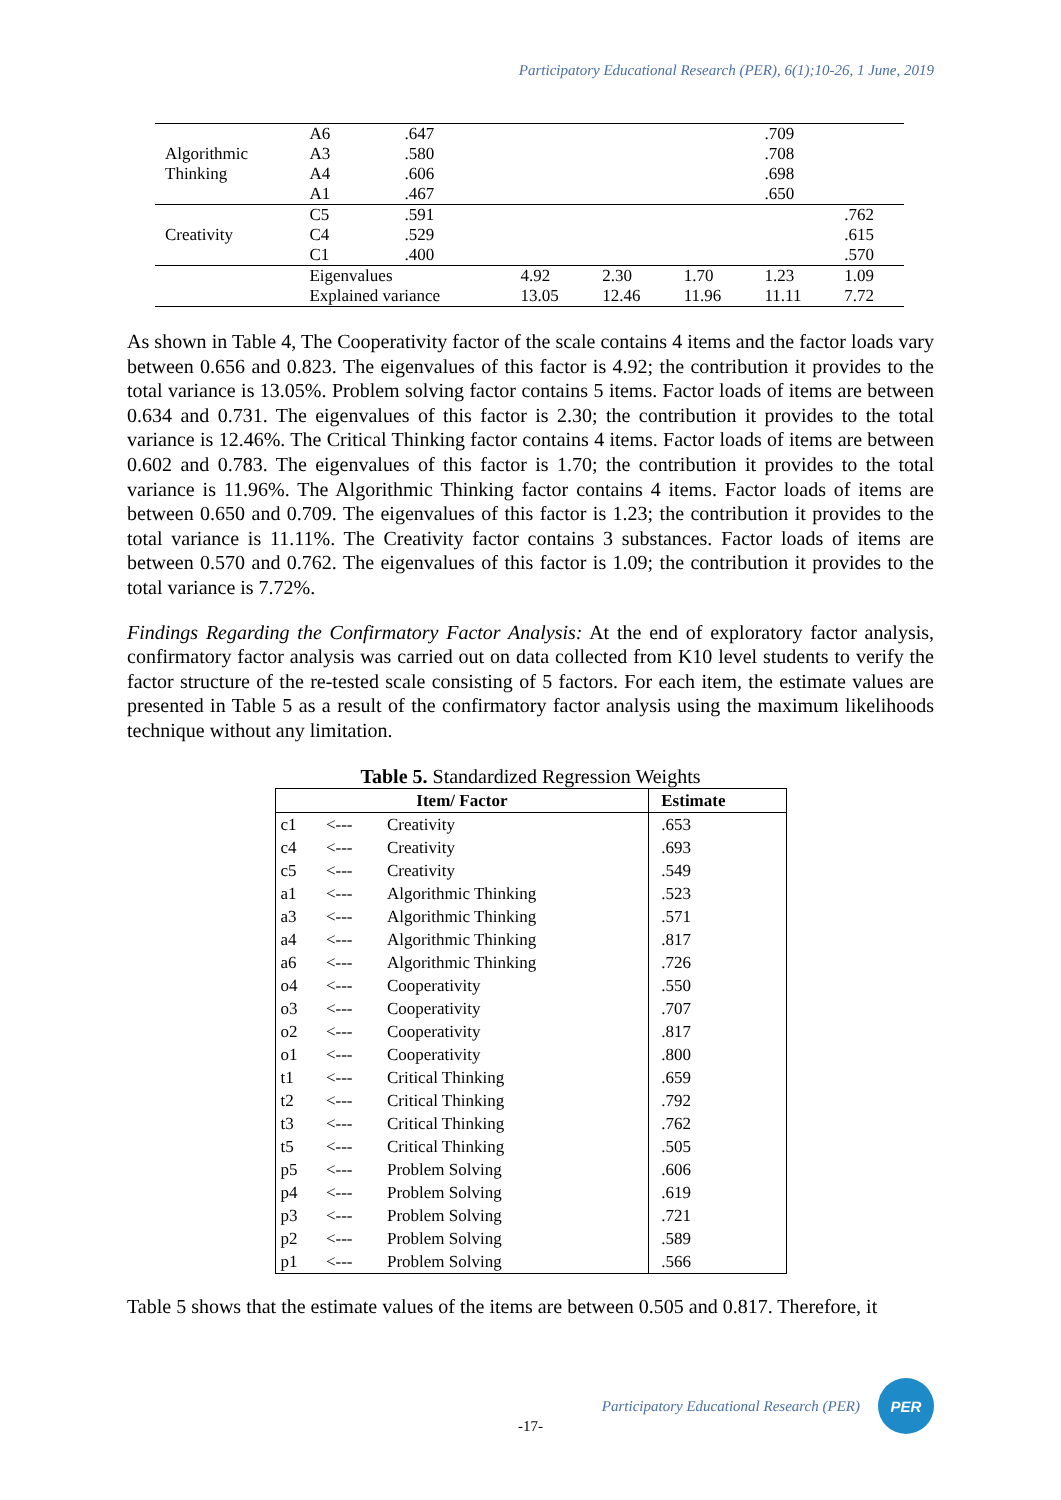Participatory Educational Research (PER), 6(1);10-26, 1 June, 2019
| Algorithmic Thinking | A6 | .647 | | | | .709 | |
| | A3 | .580 | | | | .708 | |
| | A4 | .606 | | | | .698 | |
| | A1 | .467 | | | | .650 | |
| Creativity | C5 | .591 | | | | | .762 |
| | C4 | .529 | | | | | .615 |
| | C1 | .400 | | | | | .570 |
| | Eigenvalues | | 4.92 | 2.30 | 1.70 | 1.23 | 1.09 |
| | Explained variance | | 13.05 | 12.46 | 11.96 | 11.11 | 7.72 |
As shown in Table 4, The Cooperativity factor of the scale contains 4 items and the factor loads vary between 0.656 and 0.823. The eigenvalues of this factor is 4.92; the contribution it provides to the total variance is 13.05%. Problem solving factor contains 5 items. Factor loads of items are between 0.634 and 0.731. The eigenvalues of this factor is 2.30; the contribution it provides to the total variance is 12.46%. The Critical Thinking factor contains 4 items. Factor loads of items are between 0.602 and 0.783. The eigenvalues of this factor is 1.70; the contribution it provides to the total variance is 11.96%. The Algorithmic Thinking factor contains 4 items. Factor loads of items are between 0.650 and 0.709. The eigenvalues of this factor is 1.23; the contribution it provides to the total variance is 11.11%. The Creativity factor contains 3 substances. Factor loads of items are between 0.570 and 0.762. The eigenvalues of this factor is 1.09; the contribution it provides to the total variance is 7.72%.
Findings Regarding the Confirmatory Factor Analysis: At the end of exploratory factor analysis, confirmatory factor analysis was carried out on data collected from K10 level students to verify the factor structure of the re-tested scale consisting of 5 factors. For each item, the estimate values are presented in Table 5 as a result of the confirmatory factor analysis using the maximum likelihoods technique without any limitation.
Table 5. Standardized Regression Weights
| Item/ Factor | | | Estimate |
| --- | --- | --- | --- |
| c1 | <--- | Creativity | .653 |
| c4 | <--- | Creativity | .693 |
| c5 | <--- | Creativity | .549 |
| a1 | <--- | Algorithmic Thinking | .523 |
| a3 | <--- | Algorithmic Thinking | .571 |
| a4 | <--- | Algorithmic Thinking | .817 |
| a6 | <--- | Algorithmic Thinking | .726 |
| o4 | <--- | Cooperativity | .550 |
| o3 | <--- | Cooperativity | .707 |
| o2 | <--- | Cooperativity | .817 |
| o1 | <--- | Cooperativity | .800 |
| t1 | <--- | Critical Thinking | .659 |
| t2 | <--- | Critical Thinking | .792 |
| t3 | <--- | Critical Thinking | .762 |
| t5 | <--- | Critical Thinking | .505 |
| p5 | <--- | Problem Solving | .606 |
| p4 | <--- | Problem Solving | .619 |
| p3 | <--- | Problem Solving | .721 |
| p2 | <--- | Problem Solving | .589 |
| p1 | <--- | Problem Solving | .566 |
Table 5 shows that the estimate values of the items are between 0.505 and 0.817. Therefore, it
Participatory Educational Research (PER)
PER
-17-